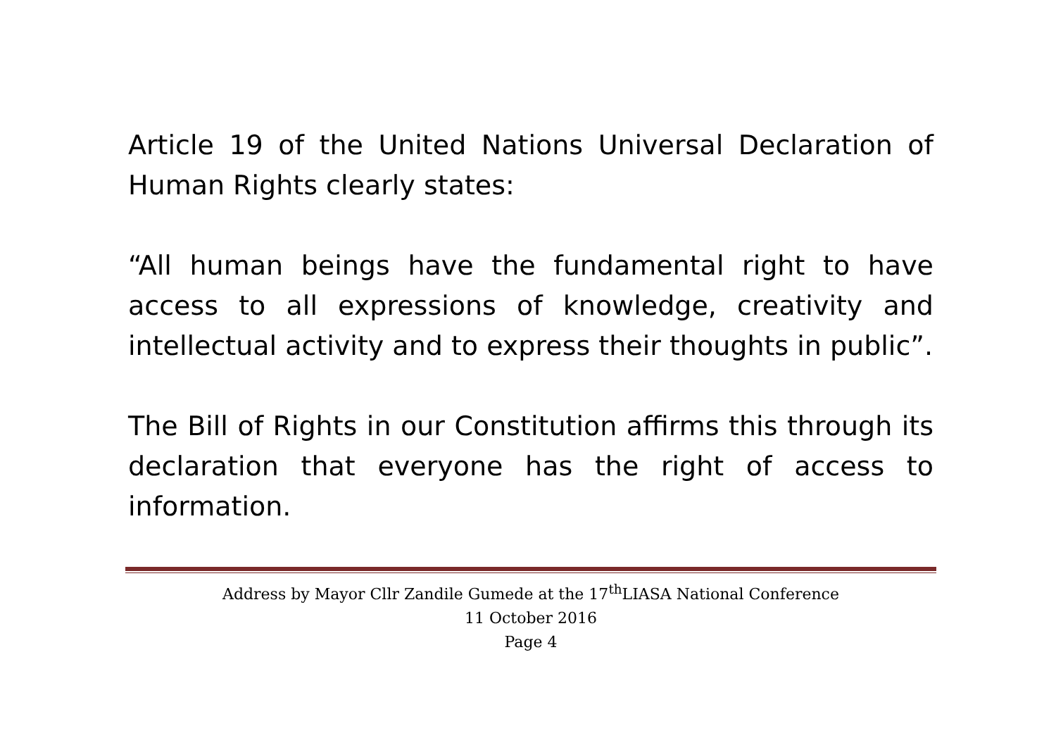Article 19 of the United Nations Universal Declaration of Human Rights clearly states:
“All human beings have the fundamental right to have access to all expressions of knowledge, creativity and intellectual activity and to express their thoughts in public”.
The Bill of Rights in our Constitution affirms this through its declaration that everyone has the right of access to information.
Address by Mayor Cllr Zandile Gumede at the 17<sup>th</sup>LIASA National Conference
11 October 2016
Page 4